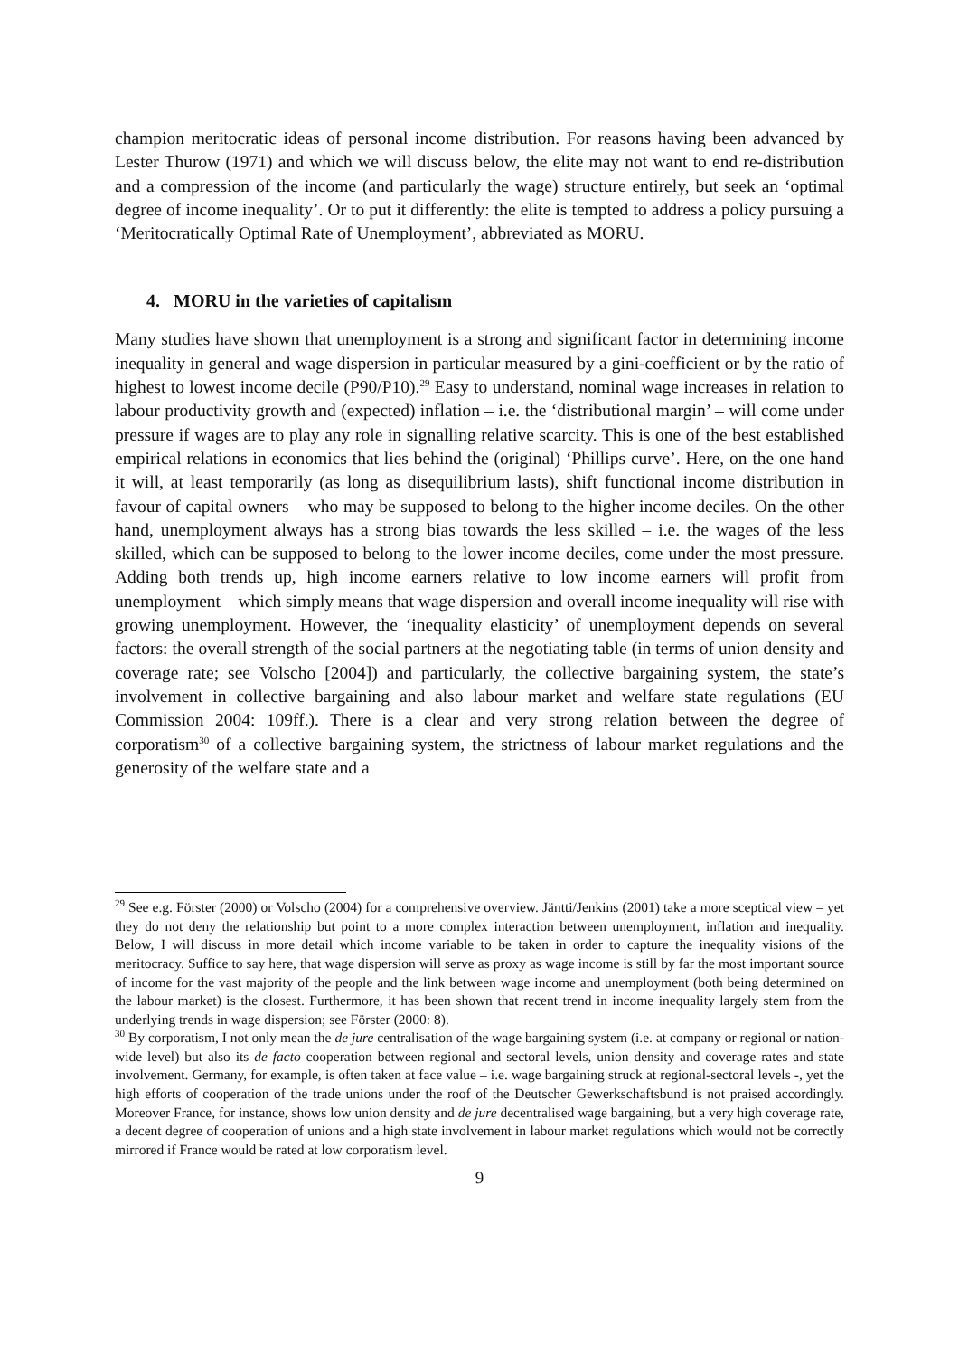champion meritocratic ideas of personal income distribution. For reasons having been advanced by Lester Thurow (1971) and which we will discuss below, the elite may not want to end re-distribution and a compression of the income (and particularly the wage) structure entirely, but seek an ‘optimal degree of income inequality’. Or to put it differently: the elite is tempted to address a policy pursuing a ‘Meritocratically Optimal Rate of Unemployment’, abbreviated as MORU.
4. MORU in the varieties of capitalism
Many studies have shown that unemployment is a strong and significant factor in determining income inequality in general and wage dispersion in particular measured by a gini-coefficient or by the ratio of highest to lowest income decile (P90/P10).<sup>29</sup> Easy to understand, nominal wage increases in relation to labour productivity growth and (expected) inflation – i.e. the ‘distributional margin’ – will come under pressure if wages are to play any role in signalling relative scarcity. This is one of the best established empirical relations in economics that lies behind the (original) ‘Phillips curve’. Here, on the one hand it will, at least temporarily (as long as disequilibrium lasts), shift functional income distribution in favour of capital owners – who may be supposed to belong to the higher income deciles. On the other hand, unemployment always has a strong bias towards the less skilled – i.e. the wages of the less skilled, which can be supposed to belong to the lower income deciles, come under the most pressure. Adding both trends up, high income earners relative to low income earners will profit from unemployment – which simply means that wage dispersion and overall income inequality will rise with growing unemployment. However, the ‘inequality elasticity’ of unemployment depends on several factors: the overall strength of the social partners at the negotiating table (in terms of union density and coverage rate; see Volscho [2004]) and particularly, the collective bargaining system, the state’s involvement in collective bargaining and also labour market and welfare state regulations (EU Commission 2004: 109ff.). There is a clear and very strong relation between the degree of corporatism<sup>30</sup> of a collective bargaining system, the strictness of labour market regulations and the generosity of the welfare state and a
<sup>29</sup> See e.g. Förster (2000) or Volscho (2004) for a comprehensive overview. Jäntti/Jenkins (2001) take a more sceptical view – yet they do not deny the relationship but point to a more complex interaction between unemployment, inflation and inequality. Below, I will discuss in more detail which income variable to be taken in order to capture the inequality visions of the meritocracy. Suffice to say here, that wage dispersion will serve as proxy as wage income is still by far the most important source of income for the vast majority of the people and the link between wage income and unemployment (both being determined on the labour market) is the closest. Furthermore, it has been shown that recent trend in income inequality largely stem from the underlying trends in wage dispersion; see Förster (2000: 8).
<sup>30</sup> By corporatism, I not only mean the de jure centralisation of the wage bargaining system (i.e. at company or regional or nation-wide level) but also its de facto cooperation between regional and sectoral levels, union density and coverage rates and state involvement. Germany, for example, is often taken at face value – i.e. wage bargaining struck at regional-sectoral levels -, yet the high efforts of cooperation of the trade unions under the roof of the Deutscher Gewerkschaftsbund is not praised accordingly. Moreover France, for instance, shows low union density and de jure decentralised wage bargaining, but a very high coverage rate, a decent degree of cooperation of unions and a high state involvement in labour market regulations which would not be correctly mirrored if France would be rated at low corporatism level.
9